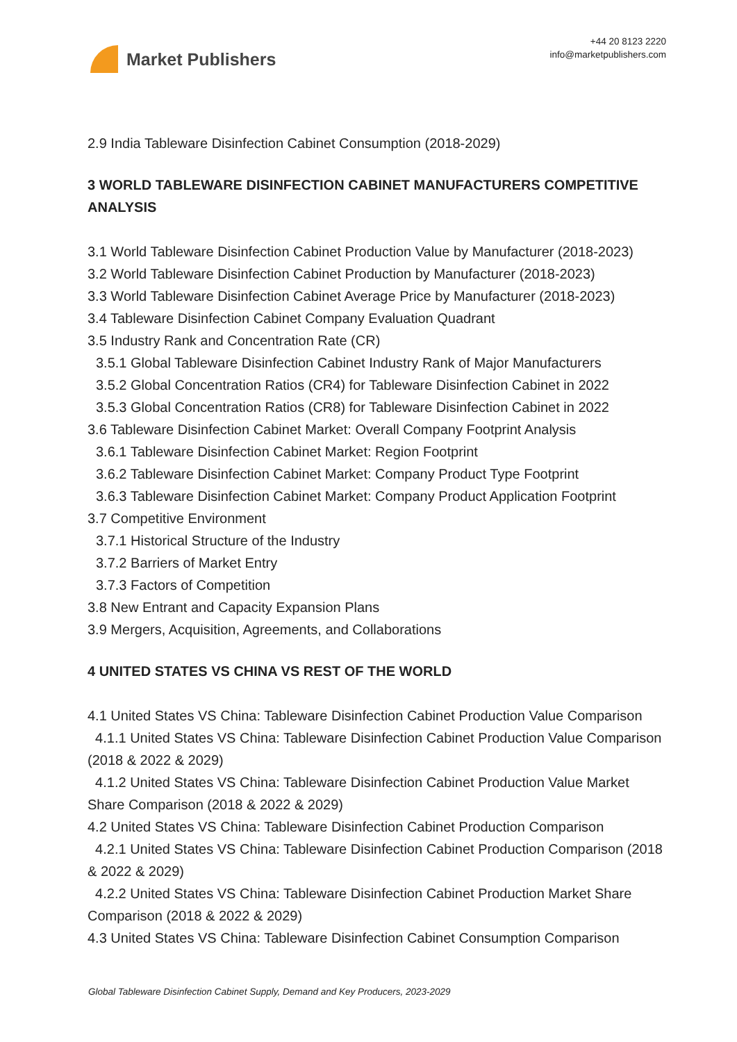Market Publishers
+44 20 8123 2220
info@marketpublishers.com
2.9 India Tableware Disinfection Cabinet Consumption (2018-2029)
3 WORLD TABLEWARE DISINFECTION CABINET MANUFACTURERS COMPETITIVE ANALYSIS
3.1 World Tableware Disinfection Cabinet Production Value by Manufacturer (2018-2023)
3.2 World Tableware Disinfection Cabinet Production by Manufacturer (2018-2023)
3.3 World Tableware Disinfection Cabinet Average Price by Manufacturer (2018-2023)
3.4 Tableware Disinfection Cabinet Company Evaluation Quadrant
3.5 Industry Rank and Concentration Rate (CR)
3.5.1 Global Tableware Disinfection Cabinet Industry Rank of Major Manufacturers
3.5.2 Global Concentration Ratios (CR4) for Tableware Disinfection Cabinet in 2022
3.5.3 Global Concentration Ratios (CR8) for Tableware Disinfection Cabinet in 2022
3.6 Tableware Disinfection Cabinet Market: Overall Company Footprint Analysis
3.6.1 Tableware Disinfection Cabinet Market: Region Footprint
3.6.2 Tableware Disinfection Cabinet Market: Company Product Type Footprint
3.6.3 Tableware Disinfection Cabinet Market: Company Product Application Footprint
3.7 Competitive Environment
3.7.1 Historical Structure of the Industry
3.7.2 Barriers of Market Entry
3.7.3 Factors of Competition
3.8 New Entrant and Capacity Expansion Plans
3.9 Mergers, Acquisition, Agreements, and Collaborations
4 UNITED STATES VS CHINA VS REST OF THE WORLD
4.1 United States VS China: Tableware Disinfection Cabinet Production Value Comparison
4.1.1 United States VS China: Tableware Disinfection Cabinet Production Value Comparison (2018 & 2022 & 2029)
4.1.2 United States VS China: Tableware Disinfection Cabinet Production Value Market Share Comparison (2018 & 2022 & 2029)
4.2 United States VS China: Tableware Disinfection Cabinet Production Comparison
4.2.1 United States VS China: Tableware Disinfection Cabinet Production Comparison (2018 & 2022 & 2029)
4.2.2 United States VS China: Tableware Disinfection Cabinet Production Market Share Comparison (2018 & 2022 & 2029)
4.3 United States VS China: Tableware Disinfection Cabinet Consumption Comparison
Global Tableware Disinfection Cabinet Supply, Demand and Key Producers, 2023-2029